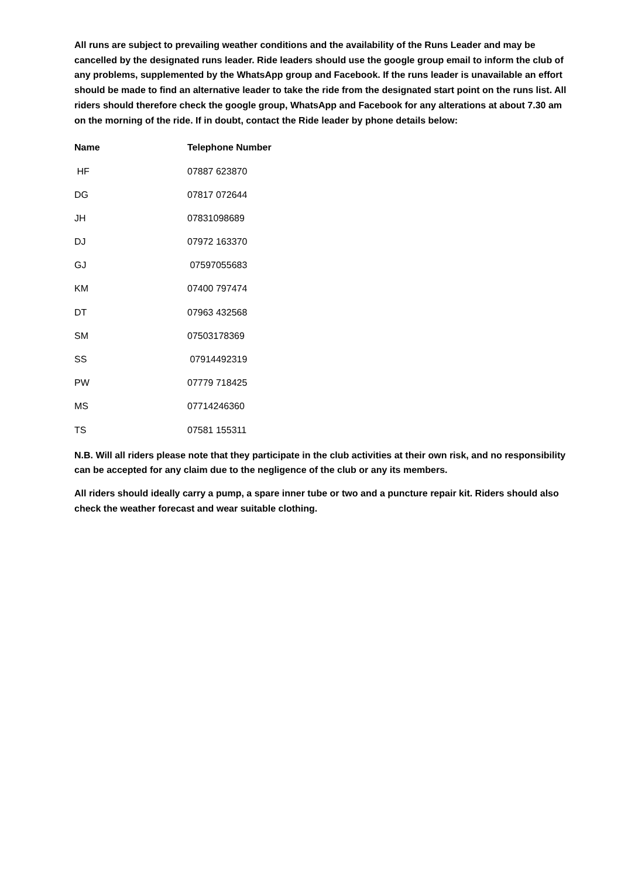All runs are subject to prevailing weather conditions and the availability of the Runs Leader and may be cancelled by the designated runs leader. Ride leaders should use the google group email to inform the club of any problems, supplemented by the WhatsApp group and Facebook. If the runs leader is unavailable an effort should be made to find an alternative leader to take the ride from the designated start point on the runs list. All riders should therefore check the google group, WhatsApp and Facebook for any alterations at about 7.30 am on the morning of the ride. If in doubt, contact the Ride leader by phone details below:
| Name | Telephone Number |
| --- | --- |
| HF | 07887 623870 |
| DG | 07817 072644 |
| JH | 07831098689 |
| DJ | 07972 163370 |
| GJ | 07597055683 |
| KM | 07400 797474 |
| DT | 07963 432568 |
| SM | 07503178369 |
| SS | 07914492319 |
| PW | 07779 718425 |
| MS | 07714246360 |
| TS | 07581 155311 |
N.B. Will all riders please note that they participate in the club activities at their own risk, and no responsibility can be accepted for any claim due to the negligence of the club or any its members.
All riders should ideally carry a pump, a spare inner tube or two and a puncture repair kit. Riders should also check the weather forecast and wear suitable clothing.